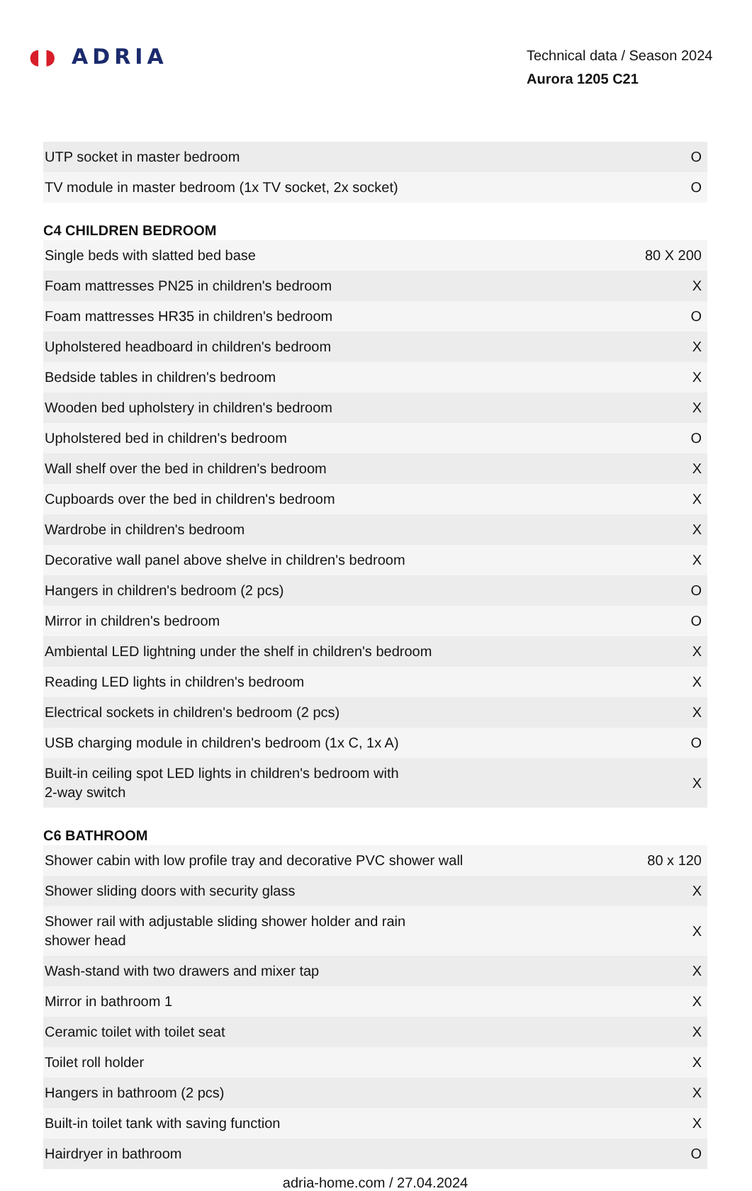◖◗ ADRIA
Technical data / Season 2024
Aurora 1205 C21
| UTP socket in master bedroom | O |
| TV module in master bedroom (1x TV socket, 2x socket) | O |
C4 CHILDREN BEDROOM
| Single beds with slatted bed base | 80 X 200 |
| Foam mattresses PN25 in children's bedroom | X |
| Foam mattresses HR35 in children's bedroom | O |
| Upholstered headboard in children's bedroom | X |
| Bedside tables in children's bedroom | X |
| Wooden bed upholstery in children's bedroom | X |
| Upholstered bed in children's bedroom | O |
| Wall shelf over the bed in children's bedroom | X |
| Cupboards over the bed in children's bedroom | X |
| Wardrobe in children's bedroom | X |
| Decorative wall panel above shelve in children's bedroom | X |
| Hangers in children's bedroom (2 pcs) | O |
| Mirror in children's bedroom | O |
| Ambiental LED lightning under the shelf in children's bedroom | X |
| Reading LED lights in children's bedroom | X |
| Electrical sockets in children's bedroom (2 pcs) | X |
| USB charging module in children's bedroom (1x C, 1x A) | O |
| Built-in ceiling spot LED lights in children's bedroom with 2-way switch | X |
C6 BATHROOM
| Shower cabin with low profile tray and decorative PVC shower wall | 80 x 120 |
| Shower sliding doors with security glass | X |
| Shower rail with adjustable sliding shower holder and rain shower head | X |
| Wash-stand with two drawers and mixer tap | X |
| Mirror in bathroom 1 | X |
| Ceramic toilet with toilet seat | X |
| Toilet roll holder | X |
| Hangers in bathroom (2 pcs) | X |
| Built-in toilet tank with saving function | X |
| Hairdryer in bathroom | O |
adria-home.com / 27.04.2024